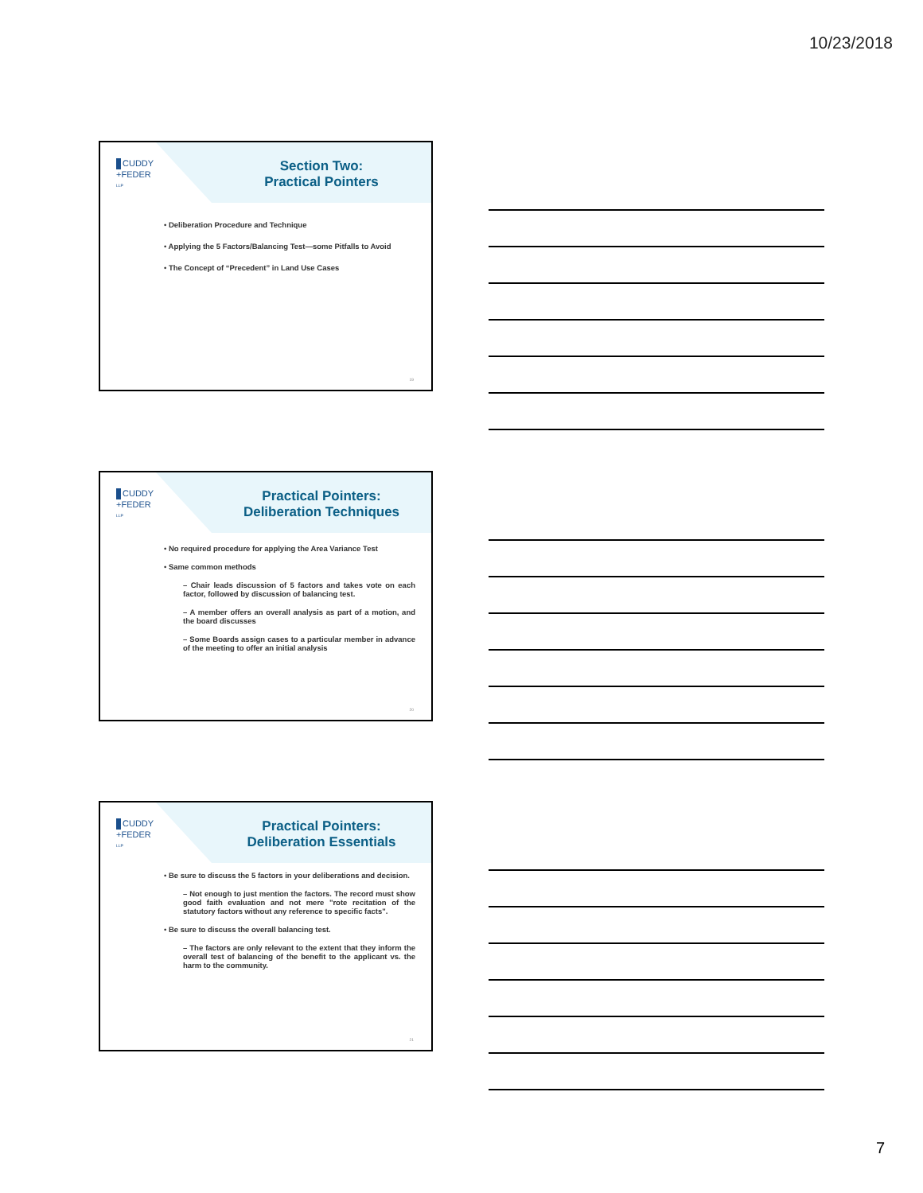10/23/2018
CUDDY
+FEDER
LLP
Section Two:
Practical Pointers
• Deliberation Procedure and Technique
• Applying the 5 Factors/Balancing Test—some Pitfalls to Avoid
• The Concept of “Precedent” in Land Use Cases
19
CUDDY
+FEDER
LLP
Practical Pointers:
Deliberation Techniques
• No required procedure for applying the Area Variance Test
• Same common methods
– Chair leads discussion of 5 factors and takes vote on each factor, followed by discussion of balancing test.
– A member offers an overall analysis as part of a motion, and the board discusses
– Some Boards assign cases to a particular member in advance of the meeting to offer an initial analysis
20
CUDDY
+FEDER
LLP
Practical Pointers:
Deliberation Essentials
• Be sure to discuss the 5 factors in your deliberations and decision.
– Not enough to just mention the factors. The record must show good faith evaluation and not mere "rote recitation of the statutory factors without any reference to specific facts".
• Be sure to discuss the overall balancing test.
– The factors are only relevant to the extent that they inform the overall test of balancing of the benefit to the applicant vs. the harm to the community.
21
7